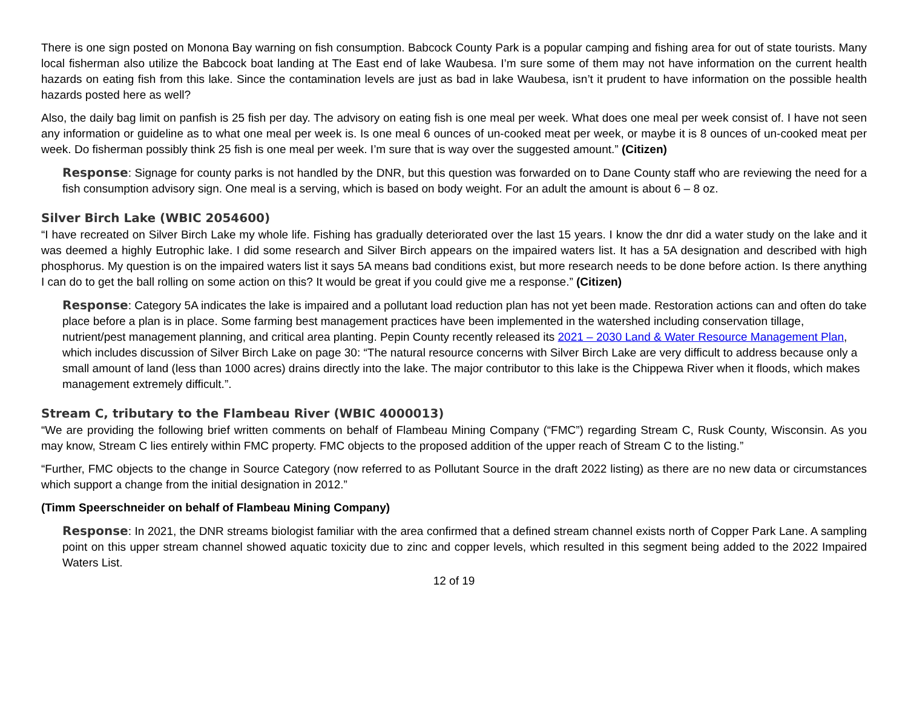There is one sign posted on Monona Bay warning on fish consumption. Babcock County Park is a popular camping and fishing area for out of state tourists. Many local fisherman also utilize the Babcock boat landing at The East end of lake Waubesa. I’m sure some of them may not have information on the current health hazards on eating fish from this lake. Since the contamination levels are just as bad in lake Waubesa, isn’t it prudent to have information on the possible health hazards posted here as well?
Also, the daily bag limit on panfish is 25 fish per day. The advisory on eating fish is one meal per week. What does one meal per week consist of. I have not seen any information or guideline as to what one meal per week is. Is one meal 6 ounces of un-cooked meat per week, or maybe it is 8 ounces of un-cooked meat per week. Do fisherman possibly think 25 fish is one meal per week. I’m sure that is way over the suggested amount.” (Citizen)
Response: Signage for county parks is not handled by the DNR, but this question was forwarded on to Dane County staff who are reviewing the need for a fish consumption advisory sign. One meal is a serving, which is based on body weight. For an adult the amount is about 6 – 8 oz.
Silver Birch Lake (WBIC 2054600)
“I have recreated on Silver Birch Lake my whole life. Fishing has gradually deteriorated over the last 15 years. I know the dnr did a water study on the lake and it was deemed a highly Eutrophic lake. I did some research and Silver Birch appears on the impaired waters list. It has a 5A designation and described with high phosphorus. My question is on the impaired waters list it says 5A means bad conditions exist, but more research needs to be done before action. Is there anything I can do to get the ball rolling on some action on this? It would be great if you could give me a response.” (Citizen)
Response: Category 5A indicates the lake is impaired and a pollutant load reduction plan has not yet been made. Restoration actions can and often do take place before a plan is in place. Some farming best management practices have been implemented in the watershed including conservation tillage, nutrient/pest management planning, and critical area planting. Pepin County recently released its 2021 – 2030 Land & Water Resource Management Plan, which includes discussion of Silver Birch Lake on page 30: “The natural resource concerns with Silver Birch Lake are very difficult to address because only a small amount of land (less than 1000 acres) drains directly into the lake. The major contributor to this lake is the Chippewa River when it floods, which makes management extremely difficult.”.
Stream C, tributary to the Flambeau River (WBIC 4000013)
“We are providing the following brief written comments on behalf of Flambeau Mining Company (“FMC”) regarding Stream C, Rusk County, Wisconsin. As you may know, Stream C lies entirely within FMC property. FMC objects to the proposed addition of the upper reach of Stream C to the listing.”
“Further, FMC objects to the change in Source Category (now referred to as Pollutant Source in the draft 2022 listing) as there are no new data or circumstances which support a change from the initial designation in 2012.”
(Timm Speerschneider on behalf of Flambeau Mining Company)
Response: In 2021, the DNR streams biologist familiar with the area confirmed that a defined stream channel exists north of Copper Park Lane. A sampling point on this upper stream channel showed aquatic toxicity due to zinc and copper levels, which resulted in this segment being added to the 2022 Impaired Waters List.
12 of 19